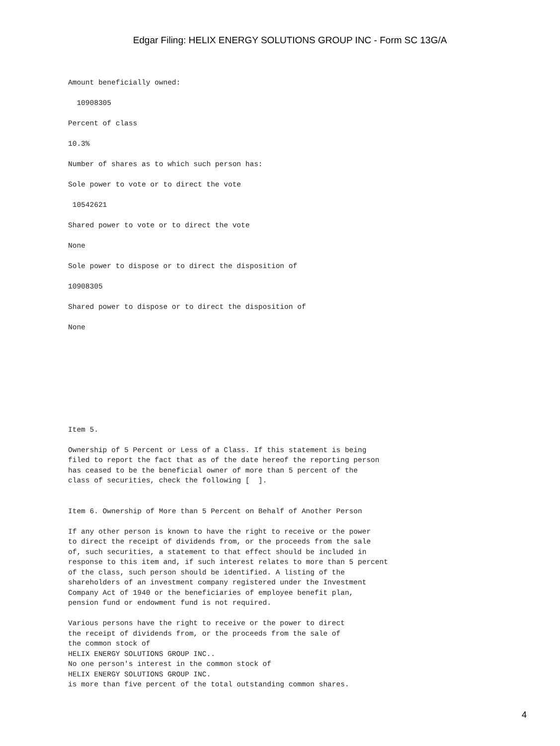Edgar Filing: HELIX ENERGY SOLUTIONS GROUP INC - Form SC 13G/A
Amount beneficially owned:
10908305
Percent of class
10.3%
Number of shares as to which such person has:
Sole power to vote or to direct the vote
10542621
Shared power to vote or to direct the vote
None
Sole power to dispose or to direct the disposition of
10908305
Shared power to dispose or to direct the disposition of
None
Item 5.
Ownership of 5 Percent or Less of a Class. If this statement is being filed to report the fact that as of the date hereof the reporting person has ceased to be the beneficial owner of more than 5 percent of the class of securities, check the following [ ].
Item 6. Ownership of More than 5 Percent on Behalf of Another Person
If any other person is known to have the right to receive or the power to direct the receipt of dividends from, or the proceeds from the sale of, such securities, a statement to that effect should be included in response to this item and, if such interest relates to more than 5 percent of the class, such person should be identified. A listing of the shareholders of an investment company registered under the Investment Company Act of 1940 or the beneficiaries of employee benefit plan, pension fund or endowment fund is not required.
Various persons have the right to receive or the power to direct the receipt of dividends from, or the proceeds from the sale of the common stock of HELIX ENERGY SOLUTIONS GROUP INC.. No one person's interest in the common stock of HELIX ENERGY SOLUTIONS GROUP INC. is more than five percent of the total outstanding common shares.
4